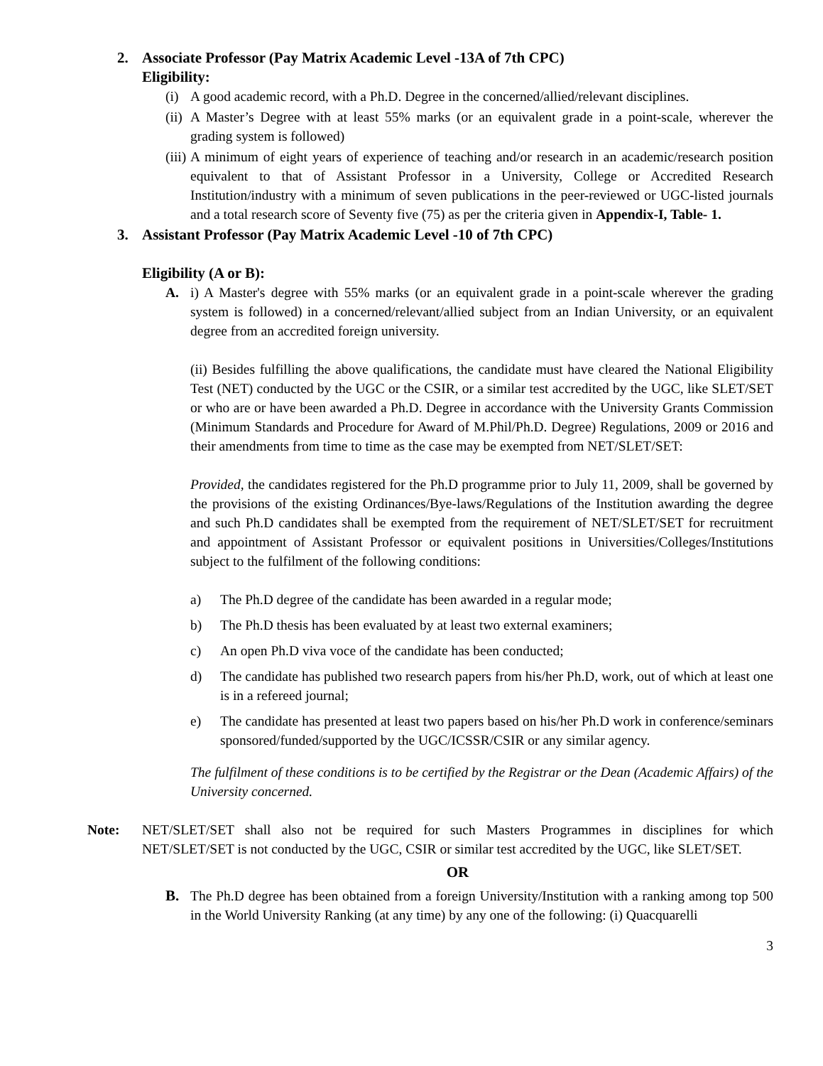2. Associate Professor (Pay Matrix Academic Level -13A of 7th CPC)
Eligibility:
(i) A good academic record, with a Ph.D. Degree in the concerned/allied/relevant disciplines.
(ii) A Master’s Degree with at least 55% marks (or an equivalent grade in a point-scale, wherever the grading system is followed)
(iii) A minimum of eight years of experience of teaching and/or research in an academic/research position equivalent to that of Assistant Professor in a University, College or Accredited Research Institution/industry with a minimum of seven publications in the peer-reviewed or UGC-listed journals and a total research score of Seventy five (75) as per the criteria given in Appendix-I, Table- 1.
3. Assistant Professor (Pay Matrix Academic Level -10 of 7th CPC)
Eligibility (A or B):
A. i) A Master's degree with 55% marks (or an equivalent grade in a point-scale wherever the grading system is followed) in a concerned/relevant/allied subject from an Indian University, or an equivalent degree from an accredited foreign university.
(ii) Besides fulfilling the above qualifications, the candidate must have cleared the National Eligibility Test (NET) conducted by the UGC or the CSIR, or a similar test accredited by the UGC, like SLET/SET or who are or have been awarded a Ph.D. Degree in accordance with the University Grants Commission (Minimum Standards and Procedure for Award of M.Phil/Ph.D. Degree) Regulations, 2009 or 2016 and their amendments from time to time as the case may be exempted from NET/SLET/SET:
Provided, the candidates registered for the Ph.D programme prior to July 11, 2009, shall be governed by the provisions of the existing Ordinances/Bye-laws/Regulations of the Institution awarding the degree and such Ph.D candidates shall be exempted from the requirement of NET/SLET/SET for recruitment and appointment of Assistant Professor or equivalent positions in Universities/Colleges/Institutions subject to the fulfilment of the following conditions:
a) The Ph.D degree of the candidate has been awarded in a regular mode;
b) The Ph.D thesis has been evaluated by at least two external examiners;
c) An open Ph.D viva voce of the candidate has been conducted;
d) The candidate has published two research papers from his/her Ph.D, work, out of which at least one is in a refereed journal;
e) The candidate has presented at least two papers based on his/her Ph.D work in conference/seminars sponsored/funded/supported by the UGC/ICSSR/CSIR or any similar agency.
The fulfilment of these conditions is to be certified by the Registrar or the Dean (Academic Affairs) of the University concerned.
Note: NET/SLET/SET shall also not be required for such Masters Programmes in disciplines for which NET/SLET/SET is not conducted by the UGC, CSIR or similar test accredited by the UGC, like SLET/SET.
OR
B. The Ph.D degree has been obtained from a foreign University/Institution with a ranking among top 500 in the World University Ranking (at any time) by any one of the following: (i) Quacquarelli
3